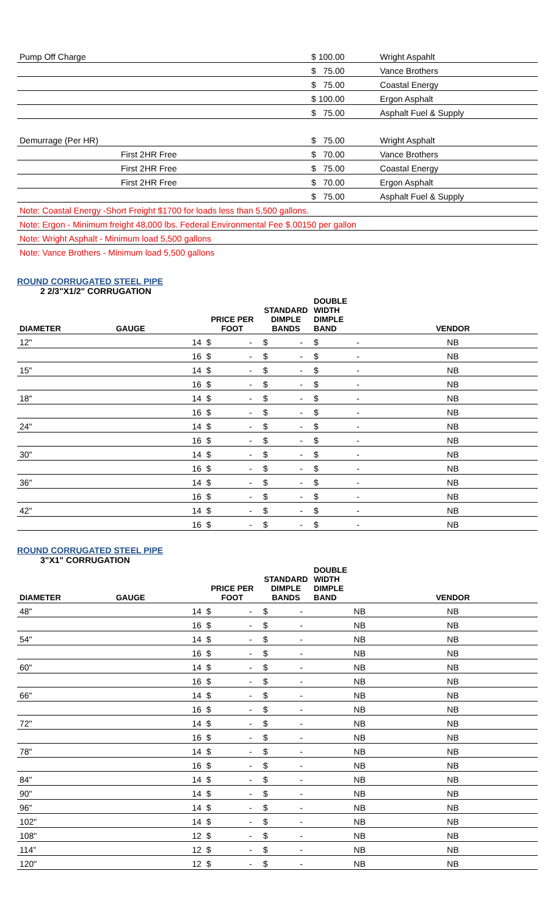| Pump Off Charge | $ 100.00 | Wright Aspahlt |
| | $ 75.00 | Vance Brothers |
| | $ 75.00 | Coastal Energy |
| | $ 100.00 | Ergon Asphalt |
| | $ 75.00 | Asphalt Fuel & Supply |
| Demurrage (Per HR) | $ 75.00 | Wright Asphalt |
| First 2HR Free | $ 70.00 | Vance Brothers |
| First 2HR Free | $ 75.00 | Coastal Energy |
| First 2HR Free | $ 70.00 | Ergon Asphalt |
| | $ 75.00 | Asphalt Fuel & Supply |
| Note: Coastal Energy -Short Freight $1700 for loads less than 5,500 gallons. | | |
| Note: Ergon - Minimum freight 48,000 lbs. Federal Environmental Fee $.00150 per gallon | | |
| Note: Wright Asphalt - Minimum load 5,500 gallons | | |
| Note: Vance Brothers - Minimum load 5,500 gallons | | |
ROUND CORRUGATED STEEL PIPE
2 2/3"X1/2" CORRUGATION
| DIAMETER | GAUGE | PRICE PER FOOT | STANDARD DIMPLE BANDS | DOUBLE WIDTH DIMPLE BAND | VENDOR |
| --- | --- | --- | --- | --- | --- |
| 12" | 14 | $ - | $ - | $ - | NB |
| | 16 | $ - | $ - | $ - | NB |
| 15" | 14 | $ - | $ - | $ - | NB |
| | 16 | $ - | $ - | $ - | NB |
| 18" | 14 | $ - | $ - | $ - | NB |
| | 16 | $ - | $ - | $ - | NB |
| 24" | 14 | $ - | $ - | $ - | NB |
| | 16 | $ - | $ - | $ - | NB |
| 30" | 14 | $ - | $ - | $ - | NB |
| | 16 | $ - | $ - | $ - | NB |
| 36" | 14 | $ - | $ - | $ - | NB |
| | 16 | $ - | $ - | $ - | NB |
| 42" | 14 | $ - | $ - | $ - | NB |
| | 16 | $ - | $ - | $ - | NB |
ROUND CORRUGATED STEEL PIPE
3"X1" CORRUGATION
| DIAMETER | GAUGE | PRICE PER FOOT | STANDARD DIMPLE BANDS | DOUBLE WIDTH DIMPLE BAND | VENDOR |
| --- | --- | --- | --- | --- | --- |
| 48" | 14 | $ - | $ - | NB | NB |
| | 16 | $ - | $ - | NB | NB |
| 54" | 14 | $ - | $ - | NB | NB |
| | 16 | $ - | $ - | NB | NB |
| 60" | 14 | $ - | $ - | NB | NB |
| | 16 | $ - | $ - | NB | NB |
| 66" | 14 | $ - | $ - | NB | NB |
| | 16 | $ - | $ - | NB | NB |
| 72" | 14 | $ - | $ - | NB | NB |
| | 16 | $ - | $ - | NB | NB |
| 78" | 14 | $ - | $ - | NB | NB |
| | 16 | $ - | $ - | NB | NB |
| 84" | 14 | $ - | $ - | NB | NB |
| 90" | 14 | $ - | $ - | NB | NB |
| 96" | 14 | $ - | $ - | NB | NB |
| 102" | 14 | $ - | $ - | NB | NB |
| 108" | 12 | $ - | $ - | NB | NB |
| 114" | 12 | $ - | $ - | NB | NB |
| 120" | 12 | $ - | $ - | NB | NB |